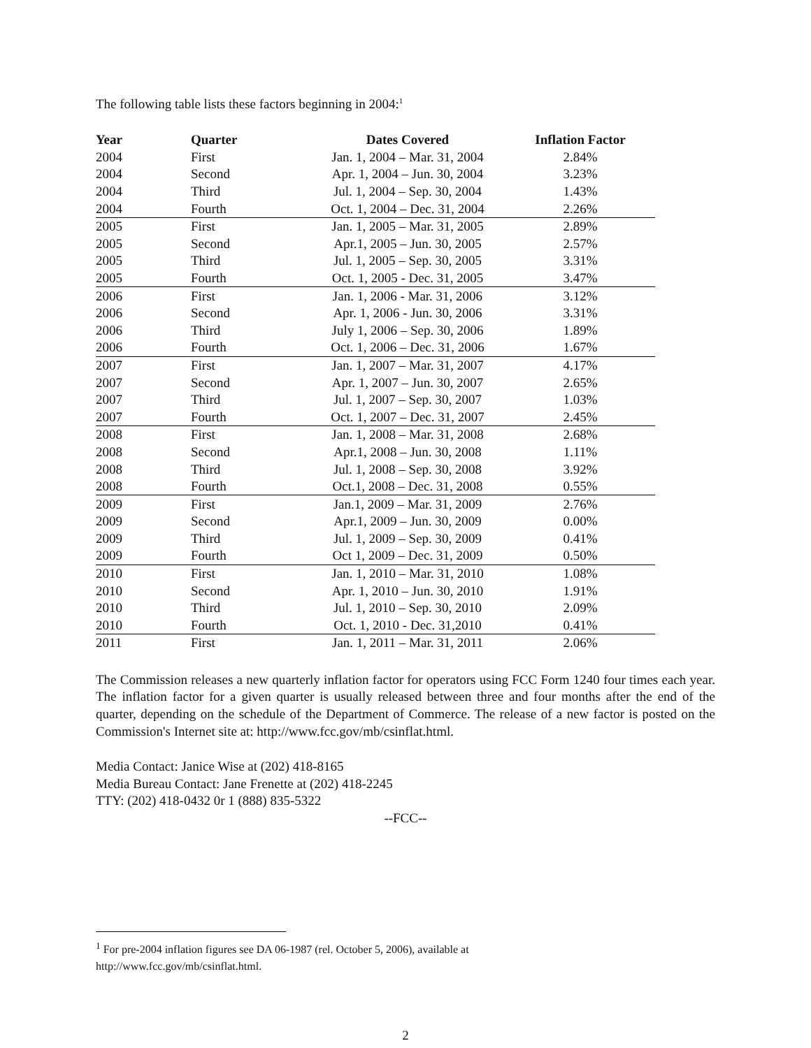The following table lists these factors beginning in 2004:<sup>1</sup>
| Year | Quarter | Dates Covered | Inflation Factor |
| --- | --- | --- | --- |
| 2004 | First | Jan. 1, 2004 – Mar. 31, 2004 | 2.84% |
| 2004 | Second | Apr. 1, 2004 – Jun. 30, 2004 | 3.23% |
| 2004 | Third | Jul. 1, 2004 – Sep. 30, 2004 | 1.43% |
| 2004 | Fourth | Oct. 1, 2004 – Dec. 31, 2004 | 2.26% |
| 2005 | First | Jan. 1, 2005 – Mar. 31, 2005 | 2.89% |
| 2005 | Second | Apr.1, 2005 – Jun. 30, 2005 | 2.57% |
| 2005 | Third | Jul. 1, 2005 – Sep. 30, 2005 | 3.31% |
| 2005 | Fourth | Oct. 1, 2005 - Dec. 31, 2005 | 3.47% |
| 2006 | First | Jan. 1, 2006 - Mar. 31, 2006 | 3.12% |
| 2006 | Second | Apr. 1, 2006 - Jun. 30, 2006 | 3.31% |
| 2006 | Third | July 1, 2006 – Sep. 30, 2006 | 1.89% |
| 2006 | Fourth | Oct. 1, 2006 – Dec. 31, 2006 | 1.67% |
| 2007 | First | Jan. 1, 2007 – Mar. 31, 2007 | 4.17% |
| 2007 | Second | Apr. 1, 2007 – Jun. 30, 2007 | 2.65% |
| 2007 | Third | Jul. 1, 2007 – Sep. 30, 2007 | 1.03% |
| 2007 | Fourth | Oct. 1, 2007 – Dec. 31, 2007 | 2.45% |
| 2008 | First | Jan. 1, 2008 – Mar. 31, 2008 | 2.68% |
| 2008 | Second | Apr.1, 2008 – Jun. 30, 2008 | 1.11% |
| 2008 | Third | Jul. 1, 2008 – Sep. 30, 2008 | 3.92% |
| 2008 | Fourth | Oct.1, 2008 – Dec. 31, 2008 | 0.55% |
| 2009 | First | Jan.1, 2009 – Mar. 31, 2009 | 2.76% |
| 2009 | Second | Apr.1, 2009 – Jun. 30, 2009 | 0.00% |
| 2009 | Third | Jul. 1, 2009 – Sep. 30, 2009 | 0.41% |
| 2009 | Fourth | Oct 1, 2009 – Dec. 31, 2009 | 0.50% |
| 2010 | First | Jan. 1, 2010 – Mar. 31, 2010 | 1.08% |
| 2010 | Second | Apr. 1, 2010 – Jun. 30, 2010 | 1.91% |
| 2010 | Third | Jul. 1, 2010 – Sep. 30, 2010 | 2.09% |
| 2010 | Fourth | Oct. 1, 2010 - Dec. 31,2010 | 0.41% |
| 2011 | First | Jan. 1, 2011 – Mar. 31, 2011 | 2.06% |
The Commission releases a new quarterly inflation factor for operators using FCC Form 1240 four times each year. The inflation factor for a given quarter is usually released between three and four months after the end of the quarter, depending on the schedule of the Department of Commerce. The release of a new factor is posted on the Commission's Internet site at: http://www.fcc.gov/mb/csinflat.html.
Media Contact: Janice Wise at (202) 418-8165
Media Bureau Contact: Jane Frenette at (202) 418-2245
TTY: (202) 418-0432 0r 1 (888) 835-5322
--FCC--
<sup>1</sup> For pre-2004 inflation figures see DA 06-1987 (rel. October 5, 2006), available at
http://www.fcc.gov/mb/csinflat.html.
2